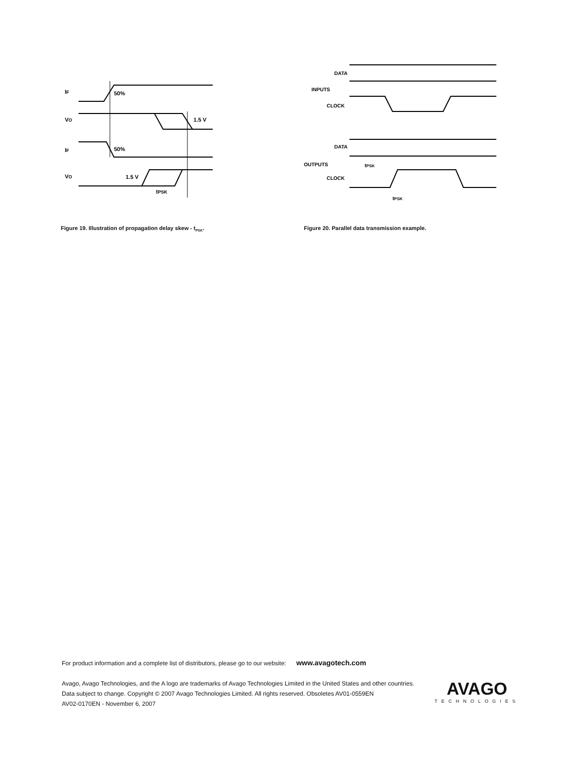IF
50%
VO
1.5 V
IF
50%
VO
1.5 V
tPSK
Figure 19. Illustration of propagation delay skew - t<sub>PSK</sub>.
DATA
INPUTS
CLOCK
DATA
OUTPUTS
CLOCK
tPSK
tPSK
Figure 20. Parallel data transmission example.
For product information and a complete list of distributors, please go to our website: www.avagotech.com
Avago, Avago Technologies, and the A logo are trademarks of Avago Technologies Limited in the United States and other countries.
Data subject to change. Copyright © 2007 Avago Technologies Limited. All rights reserved. Obsoletes AV01-0559EN
AV02-0170EN - November 6, 2007
AVAGO
TECHNOLOGIES